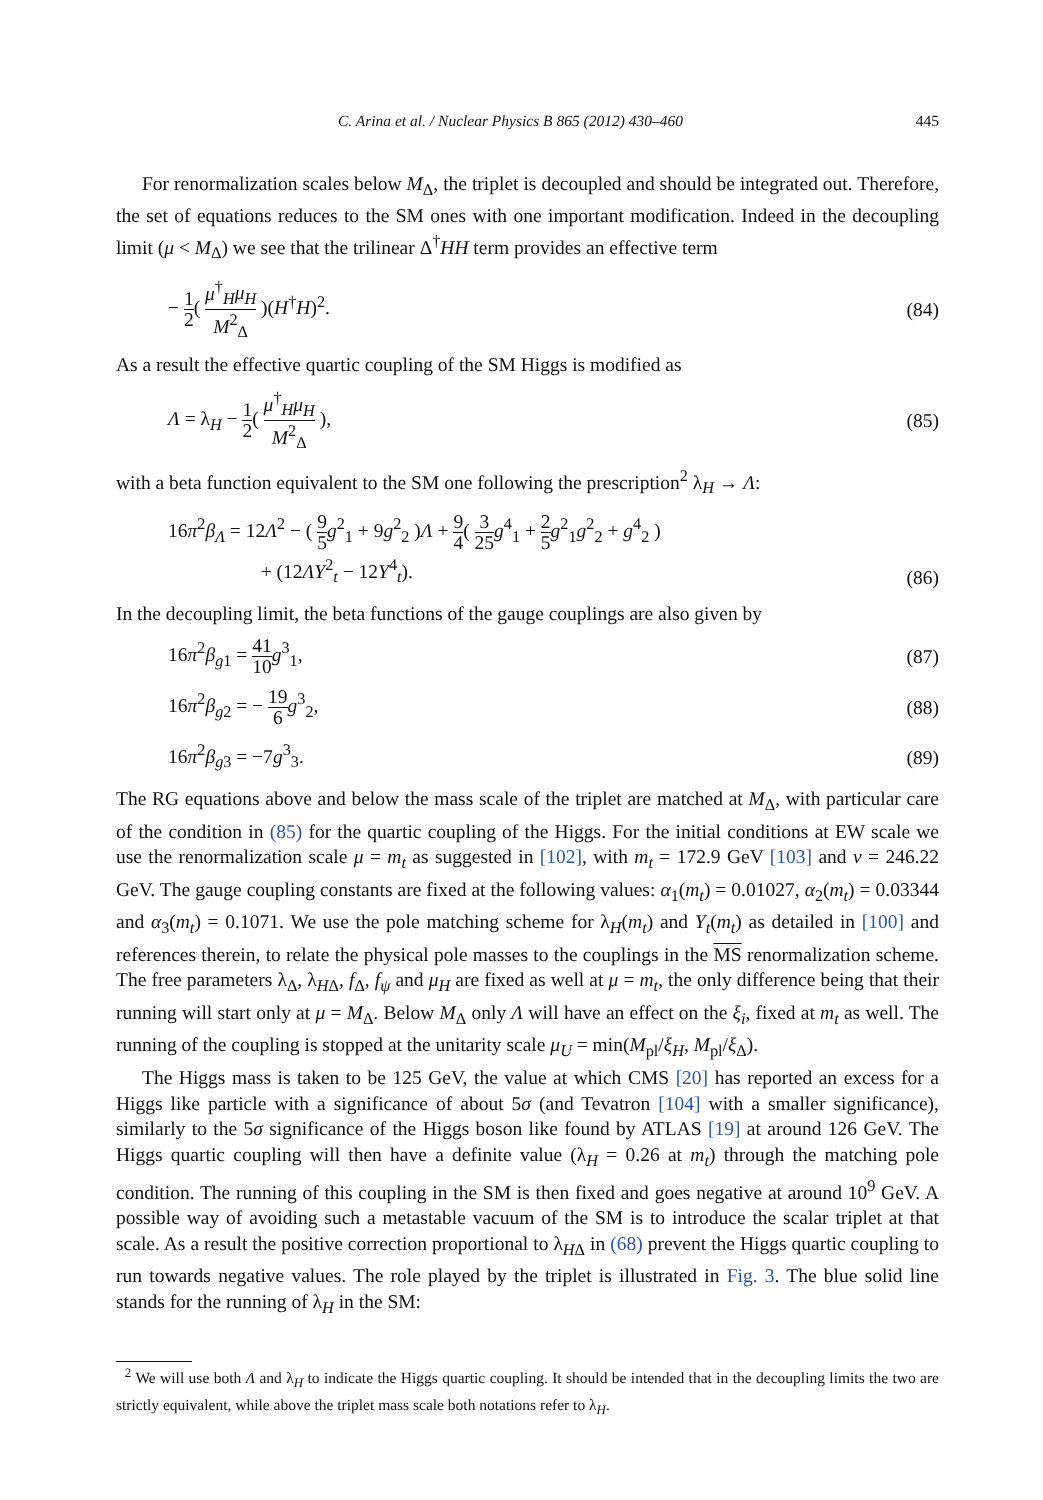C. Arina et al. / Nuclear Physics B 865 (2012) 430–460 445
For renormalization scales below M<sub>Δ</sub>, the triplet is decoupled and should be integrated out. Therefore, the set of equations reduces to the SM ones with one important modification. Indeed in the decoupling limit (μ < M<sub>Δ</sub>) we see that the trilinear Δ<sup>†</sup>HH term provides an effective term
− 1 2( μ<sup>†</sup><sub>H</sub>μ<sub>H</sub> M<sup>2</sup><sub>Δ</sub> )(H<sup>†</sup>H)<sup>2</sup>. (84)
As a result the effective quartic coupling of the SM Higgs is modified as
Λ = λ<sub>H</sub> − 1 2( μ<sup>†</sup><sub>H</sub>μ<sub>H</sub> M<sup>2</sup><sub>Δ</sub> ), (85)
with a beta function equivalent to the SM one following the prescription<sup>2</sup> λ<sub>H</sub> → Λ:
16π<sup>2</sup>β<sub>Λ</sub> = 12Λ<sup>2</sup> − ( 9 5 g<sup>2</sup><sub>1</sub> + 9g<sup>2</sup><sub>2</sub> )Λ + 9 4( 3 25 g<sup>4</sup><sub>1</sub> + 2 5 g<sup>2</sup><sub>1</sub>g<sup>2</sup><sub>2</sub> + g<sup>4</sup><sub>2</sub> )
+ (12ΛY<sup>2</sup><sub>t</sub> − 12Y<sup>4</sup><sub>t</sub>). (86)
In the decoupling limit, the beta functions of the gauge couplings are also given by
16π<sup>2</sup>β<sub>g1</sub> = 41 10 g<sup>3</sup><sub>1</sub>, (87)
16π<sup>2</sup>β<sub>g2</sub> = − 19 6 g<sup>3</sup><sub>2</sub>, (88)
16π<sup>2</sup>β<sub>g3</sub> = −7g<sup>3</sup><sub>3</sub>. (89)
The RG equations above and below the mass scale of the triplet are matched at M<sub>Δ</sub>, with particular care of the condition in (85) for the quartic coupling of the Higgs. For the initial conditions at EW scale we use the renormalization scale μ = m<sub>t</sub> as suggested in [102], with m<sub>t</sub> = 172.9 GeV [103] and v = 246.22 GeV. The gauge coupling constants are fixed at the following values: α<sub>1</sub>(m<sub>t</sub>) = 0.01027, α<sub>2</sub>(m<sub>t</sub>) = 0.03344 and α<sub>3</sub>(m<sub>t</sub>) = 0.1071. We use the pole matching scheme for λ<sub>H</sub>(m<sub>t</sub>) and Y<sub>t</sub>(m<sub>t</sub>) as detailed in [100] and references therein, to relate the physical pole masses to the couplings in the MS renormalization scheme. The free parameters λ<sub>Δ</sub>, λ<sub>HΔ</sub>, f<sub>Δ</sub>, f<sub>ψ</sub> and μ<sub>H</sub> are fixed as well at μ = m<sub>t</sub>, the only difference being that their running will start only at μ = M<sub>Δ</sub>. Below M<sub>Δ</sub> only Λ will have an effect on the ξ<sub>i</sub>, fixed at m<sub>t</sub> as well. The running of the coupling is stopped at the unitarity scale μ<sub>U</sub> = min(M<sub>pl</sub>/ξ<sub>H</sub>, M<sub>pl</sub>/ξ<sub>Δ</sub>).
The Higgs mass is taken to be 125 GeV, the value at which CMS [20] has reported an excess for a Higgs like particle with a significance of about 5σ (and Tevatron [104] with a smaller significance), similarly to the 5σ significance of the Higgs boson like found by ATLAS [19] at around 126 GeV. The Higgs quartic coupling will then have a definite value (λ<sub>H</sub> = 0.26 at m<sub>t</sub>) through the matching pole condition. The running of this coupling in the SM is then fixed and goes negative at around 10<sup>9</sup> GeV. A possible way of avoiding such a metastable vacuum of the SM is to introduce the scalar triplet at that scale. As a result the positive correction proportional to λ<sub>HΔ</sub> in (68) prevent the Higgs quartic coupling to run towards negative values. The role played by the triplet is illustrated in Fig. 3. The blue solid line stands for the running of λ<sub>H</sub> in the SM:
<sup>2</sup> We will use both Λ and λ<sub>H</sub> to indicate the Higgs quartic coupling. It should be intended that in the decoupling limits the two are strictly equivalent, while above the triplet mass scale both notations refer to λ<sub>H</sub>.